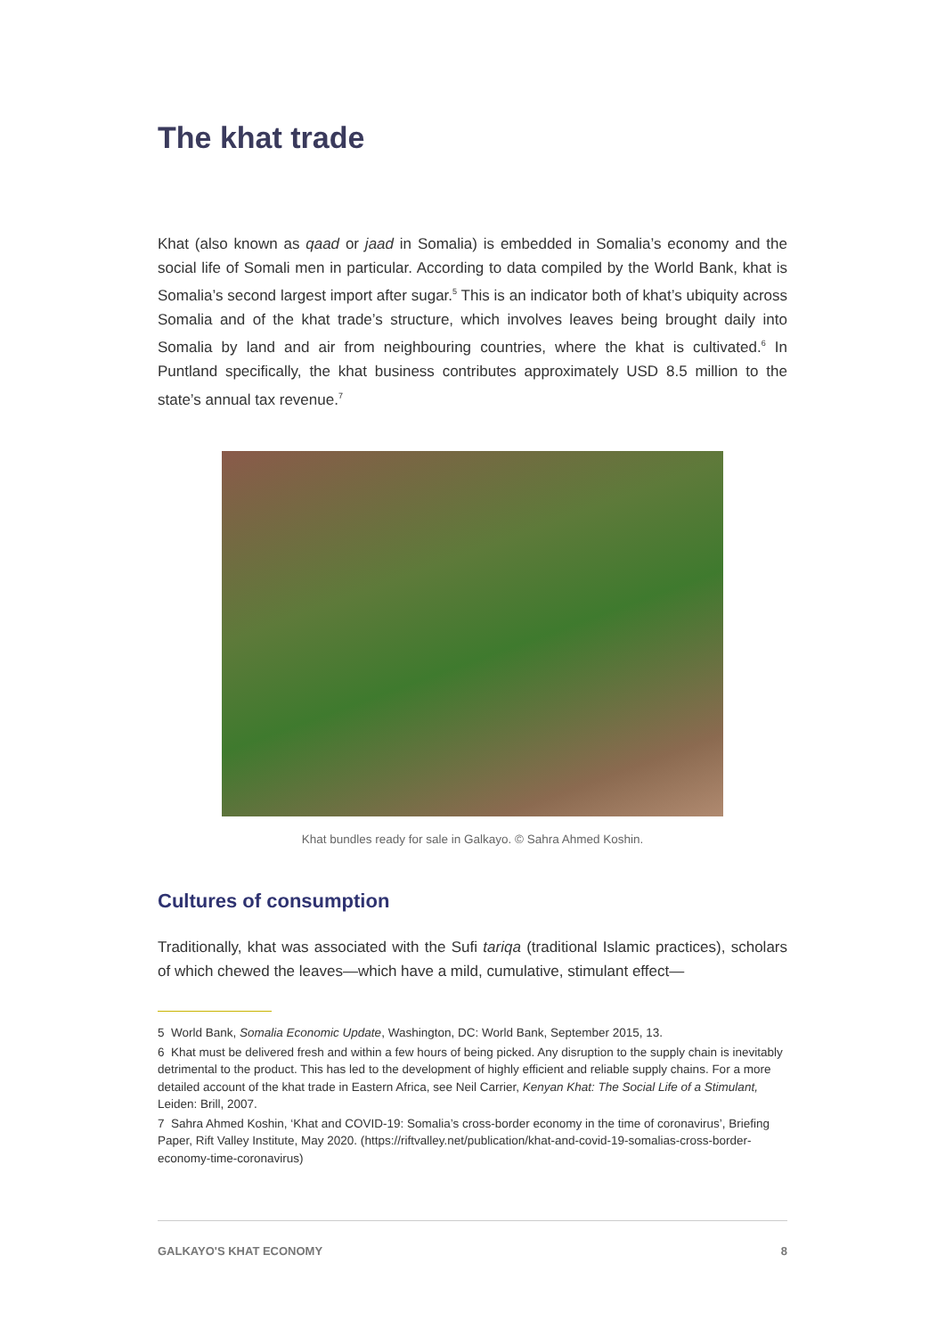The khat trade
Khat (also known as qaad or jaad in Somalia) is embedded in Somalia’s economy and the social life of Somali men in particular. According to data compiled by the World Bank, khat is Somalia’s second largest import after sugar.<sup>5</sup> This is an indicator both of khat’s ubiquity across Somalia and of the khat trade’s structure, which involves leaves being brought daily into Somalia by land and air from neighbouring countries, where the khat is cultivated.<sup>6</sup> In Puntland specifically, the khat business contributes approximately USD 8.5 million to the state’s annual tax revenue.<sup>7</sup>
Khat bundles ready for sale in Galkayo. © Sahra Ahmed Koshin.
Cultures of consumption
Traditionally, khat was associated with the Sufi tariqa (traditional Islamic practices), scholars of which chewed the leaves—which have a mild, cumulative, stimulant effect—
5 World Bank, Somalia Economic Update, Washington, DC: World Bank, September 2015, 13.
6 Khat must be delivered fresh and within a few hours of being picked. Any disruption to the supply chain is inevitably detrimental to the product. This has led to the development of highly efficient and reliable supply chains. For a more detailed account of the khat trade in Eastern Africa, see Neil Carrier, Kenyan Khat: The Social Life of a Stimulant, Leiden: Brill, 2007.
7 Sahra Ahmed Koshin, ‘Khat and COVID-19: Somalia’s cross-border economy in the time of coronavirus’, Briefing Paper, Rift Valley Institute, May 2020. (https://riftvalley.net/publication/khat-and-covid-19-somalias-cross-border-economy-time-coronavirus)
GALKAYO'S KHAT ECONOMY 8